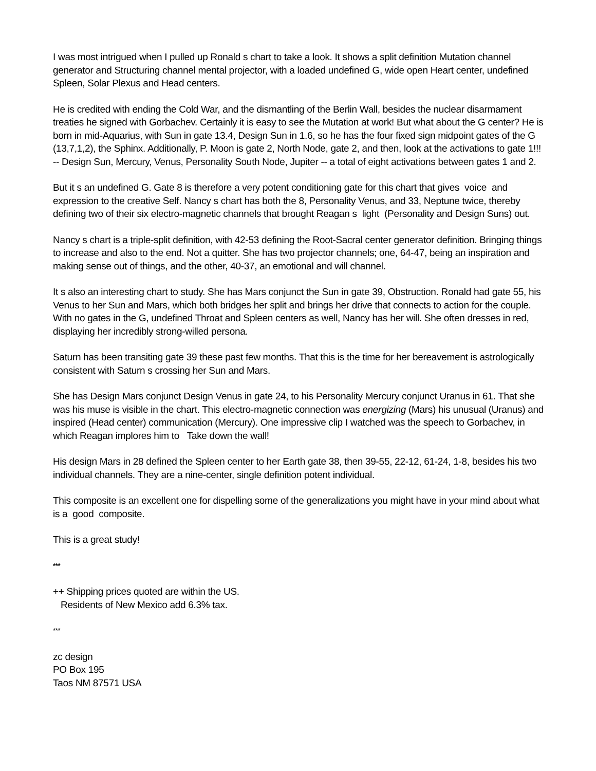I was most intrigued when I pulled up Ronald s chart to take a look. It shows a split definition Mutation channel generator and Structuring channel mental projector, with a loaded undefined G, wide open Heart center, undefined Spleen, Solar Plexus and Head centers.
He is credited with ending the Cold War, and the dismantling of the Berlin Wall, besides the nuclear disarmament treaties he signed with Gorbachev. Certainly it is easy to see the Mutation at work! But what about the G center? He is born in mid-Aquarius, with Sun in gate 13.4, Design Sun in 1.6, so he has the four fixed sign midpoint gates of the G (13,7,1,2), the Sphinx. Additionally, P. Moon is gate 2, North Node, gate 2, and then, look at the activations to gate 1!!! -- Design Sun, Mercury, Venus, Personality South Node, Jupiter -- a total of eight activations between gates 1 and 2.
But it s an undefined G. Gate 8 is therefore a very potent conditioning gate for this chart that gives voice and expression to the creative Self. Nancy s chart has both the 8, Personality Venus, and 33, Neptune twice, thereby defining two of their six electro-magnetic channels that brought Reagan s light (Personality and Design Suns) out.
Nancy s chart is a triple-split definition, with 42-53 defining the Root-Sacral center generator definition. Bringing things to increase and also to the end. Not a quitter. She has two projector channels; one, 64-47, being an inspiration and making sense out of things, and the other, 40-37, an emotional and will channel.
It s also an interesting chart to study. She has Mars conjunct the Sun in gate 39, Obstruction. Ronald had gate 55, his Venus to her Sun and Mars, which both bridges her split and brings her drive that connects to action for the couple. With no gates in the G, undefined Throat and Spleen centers as well, Nancy has her will. She often dresses in red, displaying her incredibly strong-willed persona.
Saturn has been transiting gate 39 these past few months. That this is the time for her bereavement is astrologically consistent with Saturn s crossing her Sun and Mars.
She has Design Mars conjunct Design Venus in gate 24, to his Personality Mercury conjunct Uranus in 61. That she was his muse is visible in the chart. This electro-magnetic connection was energizing (Mars) his unusual (Uranus) and inspired (Head center) communication (Mercury). One impressive clip I watched was the speech to Gorbachev, in which Reagan implores him to Take down the wall!
His design Mars in 28 defined the Spleen center to her Earth gate 38, then 39-55, 22-12, 61-24, 1-8, besides his two individual channels. They are a nine-center, single definition potent individual.
This composite is an excellent one for dispelling some of the generalizations you might have in your mind about what is a good composite.
This is a great study!
***
++ Shipping prices quoted are within the US.
Residents of New Mexico add 6.3% tax.
***
zc design
PO Box 195
Taos NM 87571 USA